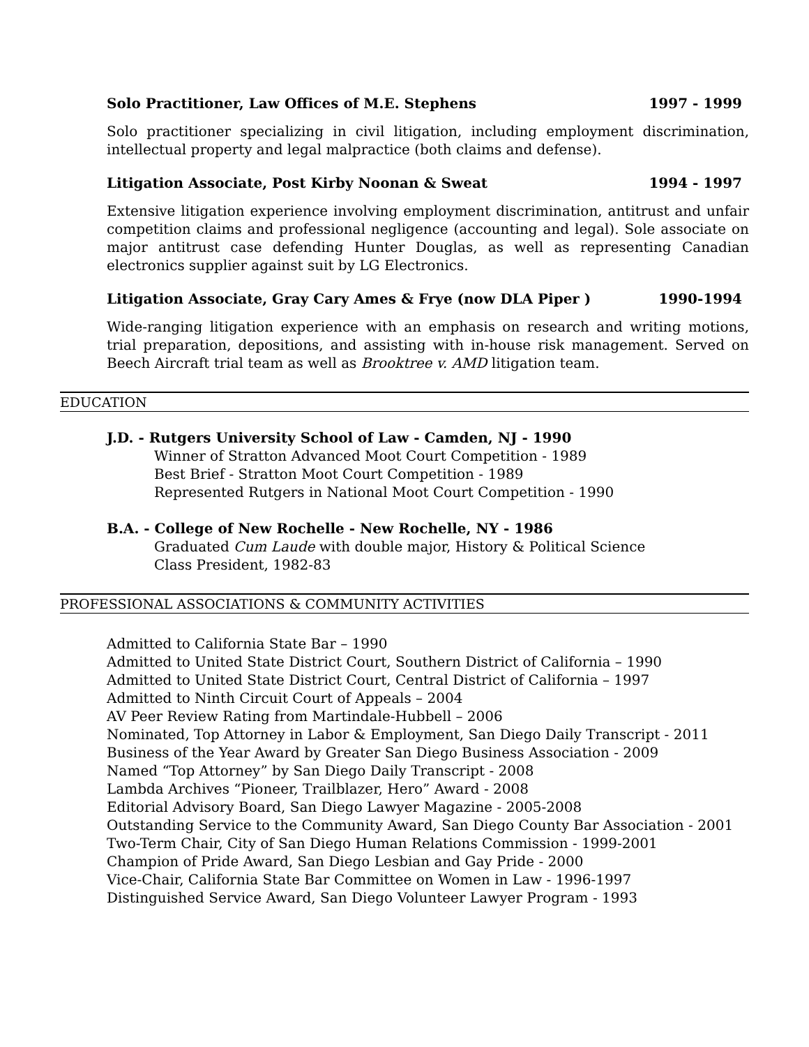Solo Practitioner, Law Offices of M.E. Stephens 1997 - 1999
Solo practitioner specializing in civil litigation, including employment discrimination, intellectual property and legal malpractice (both claims and defense).
Litigation Associate, Post Kirby Noonan & Sweat 1994 - 1997
Extensive litigation experience involving employment discrimination, antitrust and unfair competition claims and professional negligence (accounting and legal). Sole associate on major antitrust case defending Hunter Douglas, as well as representing Canadian electronics supplier against suit by LG Electronics.
Litigation Associate, Gray Cary Ames & Frye (now DLA Piper ) 1990-1994
Wide-ranging litigation experience with an emphasis on research and writing motions, trial preparation, depositions, and assisting with in-house risk management. Served on Beech Aircraft trial team as well as Brooktree v. AMD litigation team.
EDUCATION
J.D. - Rutgers University School of Law - Camden, NJ - 1990
Winner of Stratton Advanced Moot Court Competition - 1989
Best Brief - Stratton Moot Court Competition - 1989
Represented Rutgers in National Moot Court Competition - 1990
B.A. - College of New Rochelle - New Rochelle, NY - 1986
Graduated Cum Laude with double major, History & Political Science
Class President, 1982-83
PROFESSIONAL ASSOCIATIONS & COMMUNITY ACTIVITIES
Admitted to California State Bar – 1990
Admitted to United State District Court, Southern District of California – 1990
Admitted to United State District Court, Central District of California – 1997
Admitted to Ninth Circuit Court of Appeals – 2004
AV Peer Review Rating from Martindale-Hubbell – 2006
Nominated, Top Attorney in Labor & Employment, San Diego Daily Transcript - 2011
Business of the Year Award by Greater San Diego Business Association - 2009
Named “Top Attorney” by San Diego Daily Transcript - 2008
Lambda Archives “Pioneer, Trailblazer, Hero” Award - 2008
Editorial Advisory Board, San Diego Lawyer Magazine - 2005-2008
Outstanding Service to the Community Award, San Diego County Bar Association - 2001
Two-Term Chair, City of San Diego Human Relations Commission - 1999-2001
Champion of Pride Award, San Diego Lesbian and Gay Pride - 2000
Vice-Chair, California State Bar Committee on Women in Law - 1996-1997
Distinguished Service Award, San Diego Volunteer Lawyer Program - 1993